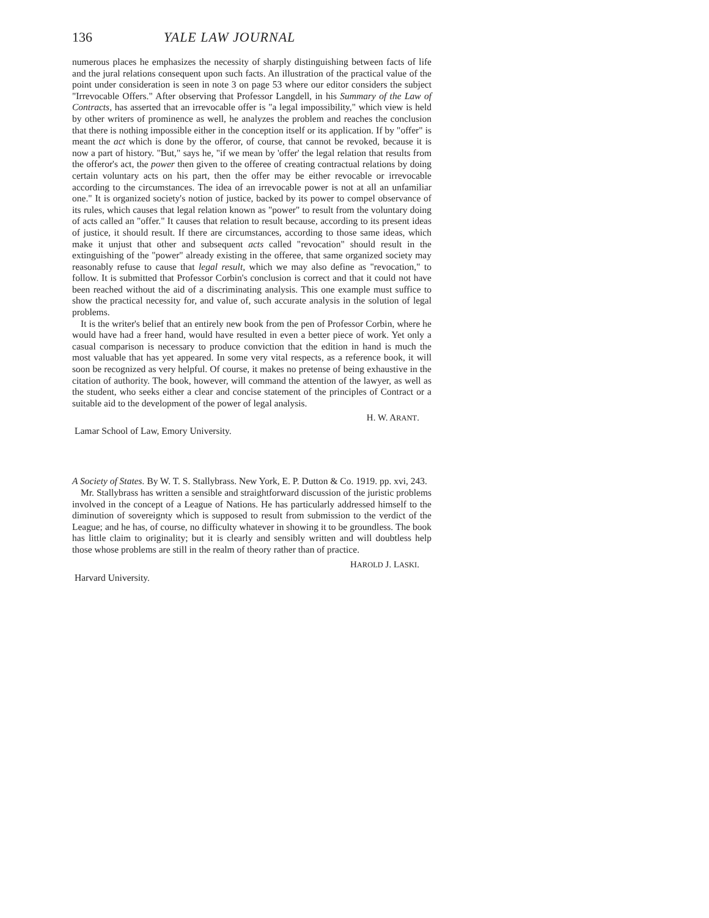136 YALE LAW JOURNAL
numerous places he emphasizes the necessity of sharply distinguishing between facts of life and the jural relations consequent upon such facts. An illustration of the practical value of the point under consideration is seen in note 3 on page 53 where our editor considers the subject "Irrevocable Offers." After observing that Professor Langdell, in his Summary of the Law of Contracts, has asserted that an irrevocable offer is "a legal impossibility," which view is held by other writers of prominence as well, he analyzes the problem and reaches the conclusion that there is nothing impossible either in the conception itself or its application. If by "offer" is meant the act which is done by the offeror, of course, that cannot be revoked, because it is now a part of history. "But," says he, "if we mean by 'offer' the legal relation that results from the offeror's act, the power then given to the offeree of creating contractual relations by doing certain voluntary acts on his part, then the offer may be either revocable or irrevocable according to the circumstances. The idea of an irrevocable power is not at all an unfamiliar one." It is organized society's notion of justice, backed by its power to compel observance of its rules, which causes that legal relation known as "power" to result from the voluntary doing of acts called an "offer." It causes that relation to result because, according to its present ideas of justice, it should result. If there are circumstances, according to those same ideas, which make it unjust that other and subsequent acts called "revocation" should result in the extinguishing of the "power" already existing in the offeree, that same organized society may reasonably refuse to cause that legal result, which we may also define as "revocation," to follow. It is submitted that Professor Corbin's conclusion is correct and that it could not have been reached without the aid of a discriminating analysis. This one example must suffice to show the practical necessity for, and value of, such accurate analysis in the solution of legal problems.
It is the writer's belief that an entirely new book from the pen of Professor Corbin, where he would have had a freer hand, would have resulted in even a better piece of work. Yet only a casual comparison is necessary to produce conviction that the edition in hand is much the most valuable that has yet appeared. In some very vital respects, as a reference book, it will soon be recognized as very helpful. Of course, it makes no pretense of being exhaustive in the citation of authority. The book, however, will command the attention of the lawyer, as well as the student, who seeks either a clear and concise statement of the principles of Contract or a suitable aid to the development of the power of legal analysis.
H. W. ARANT.
Lamar School of Law, Emory University.
A Society of States. By W. T. S. Stallybrass. New York, E. P. Dutton & Co. 1919. pp. xvi, 243.
Mr. Stallybrass has written a sensible and straightforward discussion of the juristic problems involved in the concept of a League of Nations. He has particularly addressed himself to the diminution of sovereignty which is supposed to result from submission to the verdict of the League; and he has, of course, no difficulty whatever in showing it to be groundless. The book has little claim to originality; but it is clearly and sensibly written and will doubtless help those whose problems are still in the realm of theory rather than of practice.
HAROLD J. LASKI.
Harvard University.